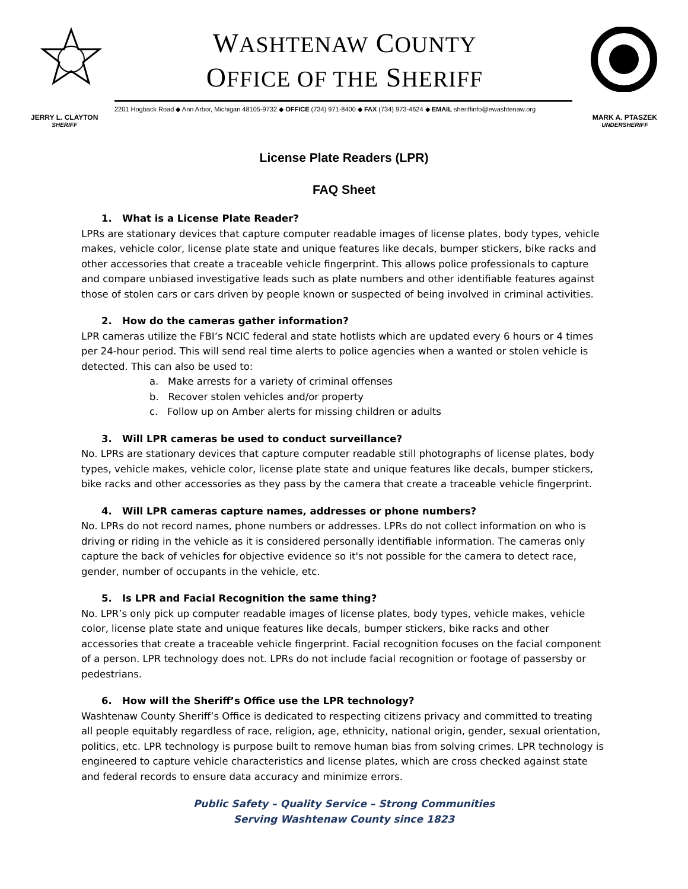WASHTENAW COUNTY
OFFICE OF THE SHERIFF
2201 Hogback Road ◆ Ann Arbor, Michigan 48105-9732 ◆ OFFICE (734) 971-8400 ◆ FAX (734) 973-4624 ◆ EMAIL sheriffinfo@ewashtenaw.org
JERRY L. CLAYTON
SHERIFF
MARK A. PTASZEK
UNDERSHERIFF
License Plate Readers (LPR)
FAQ Sheet
1. What is a License Plate Reader?
LPRs are stationary devices that capture computer readable images of license plates, body types, vehicle makes, vehicle color, license plate state and unique features like decals, bumper stickers, bike racks and other accessories that create a traceable vehicle fingerprint. This allows police professionals to capture and compare unbiased investigative leads such as plate numbers and other identifiable features against those of stolen cars or cars driven by people known or suspected of being involved in criminal activities.
2. How do the cameras gather information?
LPR cameras utilize the FBI’s NCIC federal and state hotlists which are updated every 6 hours or 4 times per 24-hour period. This will send real time alerts to police agencies when a wanted or stolen vehicle is detected. This can also be used to:
a. Make arrests for a variety of criminal offenses
b. Recover stolen vehicles and/or property
c. Follow up on Amber alerts for missing children or adults
3. Will LPR cameras be used to conduct surveillance?
No. LPRs are stationary devices that capture computer readable still photographs of license plates, body types, vehicle makes, vehicle color, license plate state and unique features like decals, bumper stickers, bike racks and other accessories as they pass by the camera that create a traceable vehicle fingerprint.
4. Will LPR cameras capture names, addresses or phone numbers?
No. LPRs do not record names, phone numbers or addresses. LPRs do not collect information on who is driving or riding in the vehicle as it is considered personally identifiable information. The cameras only capture the back of vehicles for objective evidence so it's not possible for the camera to detect race, gender, number of occupants in the vehicle, etc.
5. Is LPR and Facial Recognition the same thing?
No. LPR’s only pick up computer readable images of license plates, body types, vehicle makes, vehicle color, license plate state and unique features like decals, bumper stickers, bike racks and other accessories that create a traceable vehicle fingerprint. Facial recognition focuses on the facial component of a person. LPR technology does not. LPRs do not include facial recognition or footage of passersby or pedestrians.
6. How will the Sheriff’s Office use the LPR technology?
Washtenaw County Sheriff’s Office is dedicated to respecting citizens privacy and committed to treating all people equitably regardless of race, religion, age, ethnicity, national origin, gender, sexual orientation, politics, etc. LPR technology is purpose built to remove human bias from solving crimes. LPR technology is engineered to capture vehicle characteristics and license plates, which are cross checked against state and federal records to ensure data accuracy and minimize errors.
Public Safety – Quality Service – Strong Communities
Serving Washtenaw County since 1823